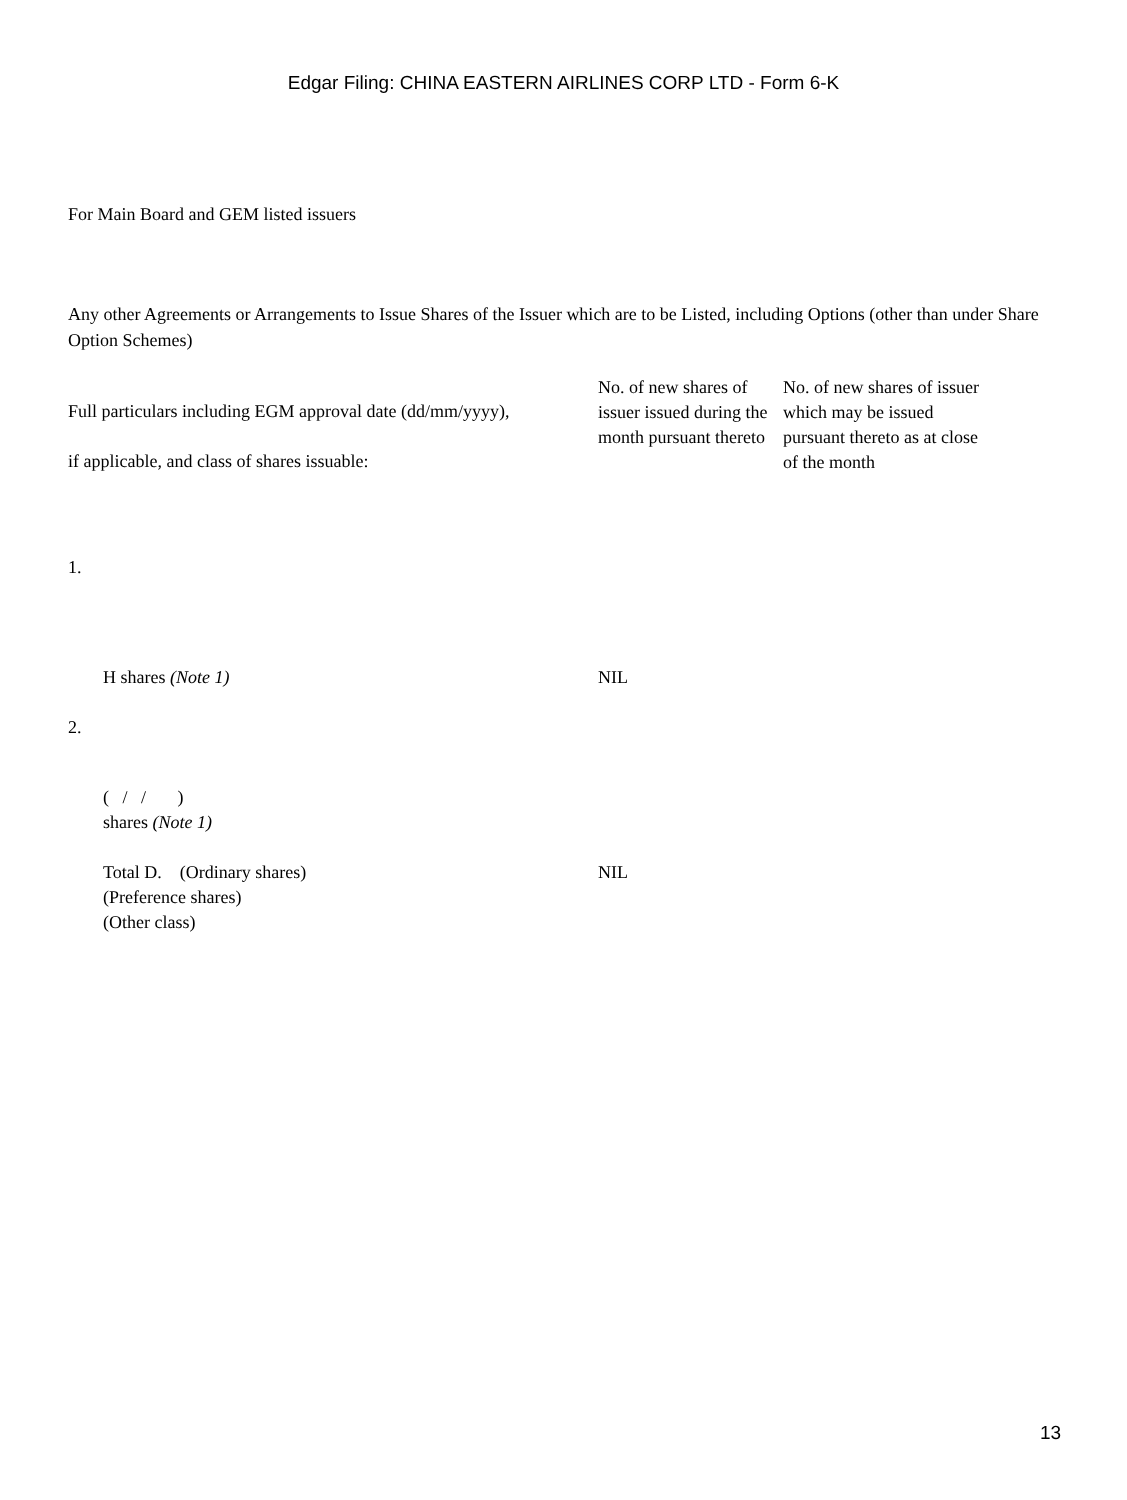Edgar Filing: CHINA EASTERN AIRLINES CORP LTD - Form 6-K
For Main Board and GEM listed issuers
Any other Agreements or Arrangements to Issue Shares of the Issuer which are to be Listed, including Options (other than under Share Option Schemes)
| Full particulars including EGM approval date (dd/mm/yyyy), if applicable, and class of shares issuable: | No. of new shares of issuer issued during the month pursuant thereto | No. of new shares of issuer which may be issued pursuant thereto as at close of the month |
| --- | --- | --- |
| 1. | | |
| H shares (Note 1) | NIL | |
| 2. | | |
| ( / / ) shares (Note 1) | | |
| Total D. (Ordinary shares) (Preference shares) (Other class) | NIL | |
13